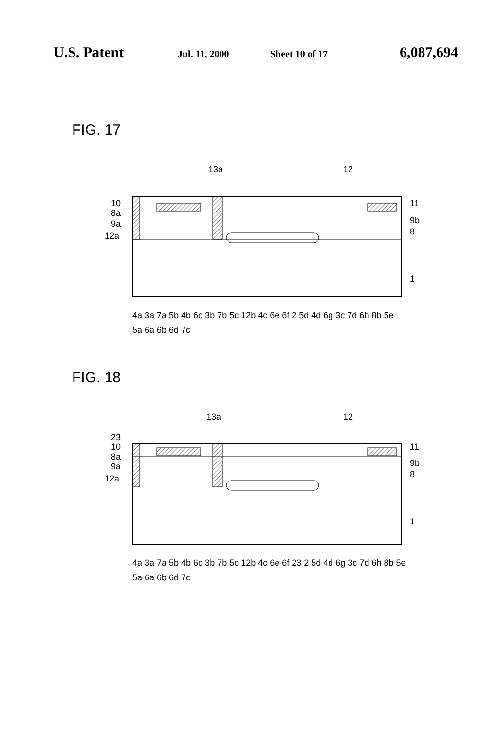U.S. Patent Jul. 11, 2000 Sheet 10 of 17 6,087,694
FIG. 17
13a
12
10
8a
9a
12a
11
9b
8
1
4a 3a 7a 5b 4b 6c 3b 7b 5c 12b 4c 6e 6f 2 5d 4d 6g 3c 7d 6h 8b 5e
5a 6a 6b 6d 7c
FIG. 18
13a
12
23
10
8a
9a
12a
11
9b
8
1
4a 3a 7a 5b 4b 6c 3b 7b 5c 12b 4c 6e 6f 23 2 5d 4d 6g 3c 7d 6h 8b 5e
5a 6a 6b 6d 7c